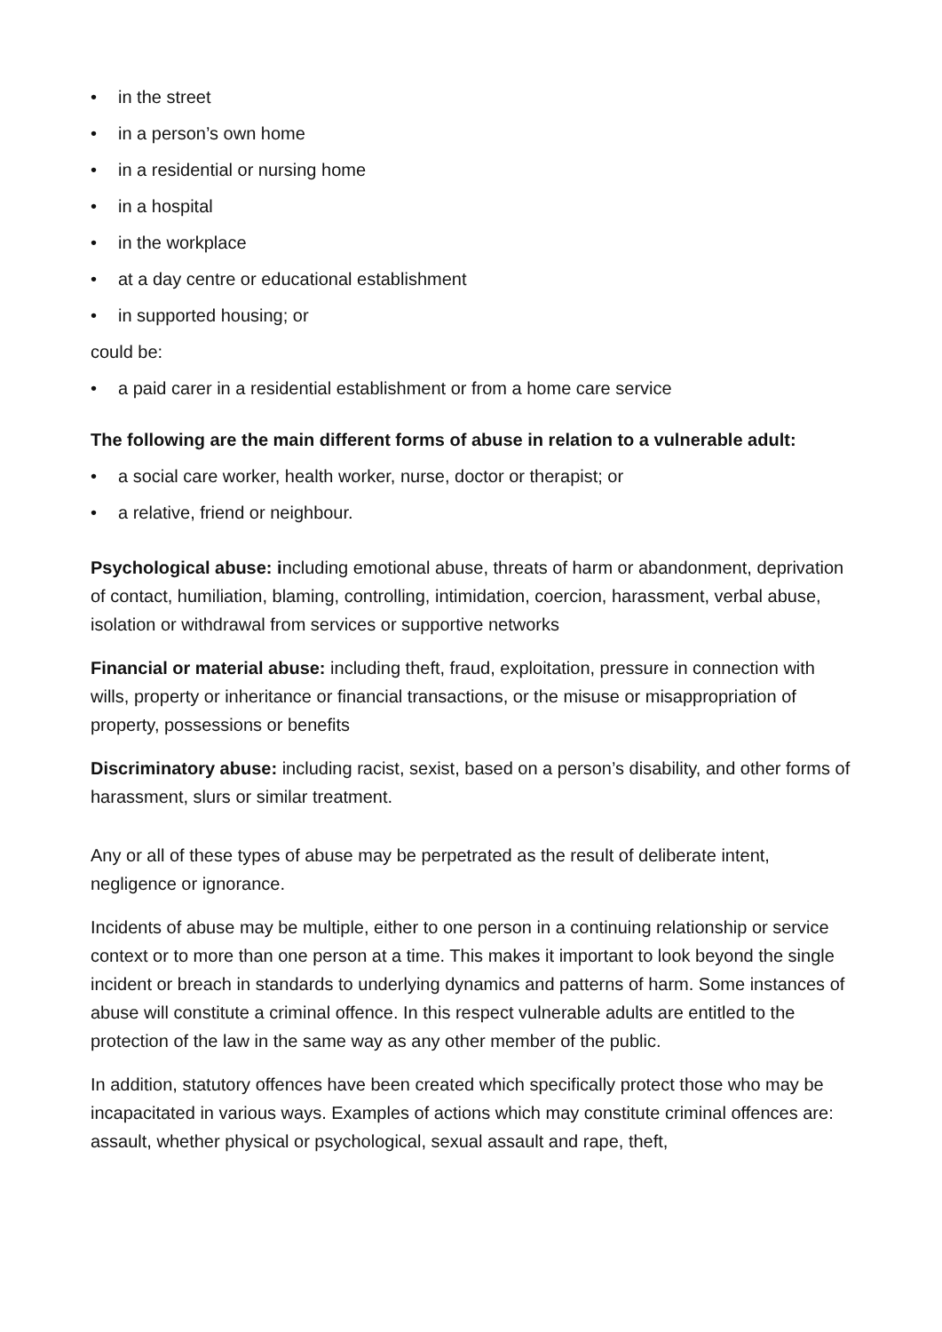• in the street
• in a person’s own home
• in a residential or nursing home
• in a hospital
• in the workplace
• at a day centre or educational establishment
• in supported housing; or
could be:
• a paid carer in a residential establishment or from a home care service
The following are the main different forms of abuse in relation to a vulnerable adult:
• a social care worker, health worker, nurse, doctor or therapist; or
• a relative, friend or neighbour.
Psychological abuse: including emotional abuse, threats of harm or abandonment, deprivation of contact, humiliation, blaming, controlling, intimidation, coercion, harassment, verbal abuse, isolation or withdrawal from services or supportive networks
Financial or material abuse: including theft, fraud, exploitation, pressure in connection with wills, property or inheritance or financial transactions, or the misuse or misappropriation of property, possessions or benefits
Discriminatory abuse: including racist, sexist, based on a person’s disability, and other forms of harassment, slurs or similar treatment.
Any or all of these types of abuse may be perpetrated as the result of deliberate intent, negligence or ignorance.
Incidents of abuse may be multiple, either to one person in a continuing relationship or service context or to more than one person at a time. This makes it important to look beyond the single incident or breach in standards to underlying dynamics and patterns of harm. Some instances of abuse will constitute a criminal offence. In this respect vulnerable adults are entitled to the protection of the law in the same way as any other member of the public.
In addition, statutory offences have been created which specifically protect those who may be incapacitated in various ways. Examples of actions which may constitute criminal offences are: assault, whether physical or psychological, sexual assault and rape, theft,